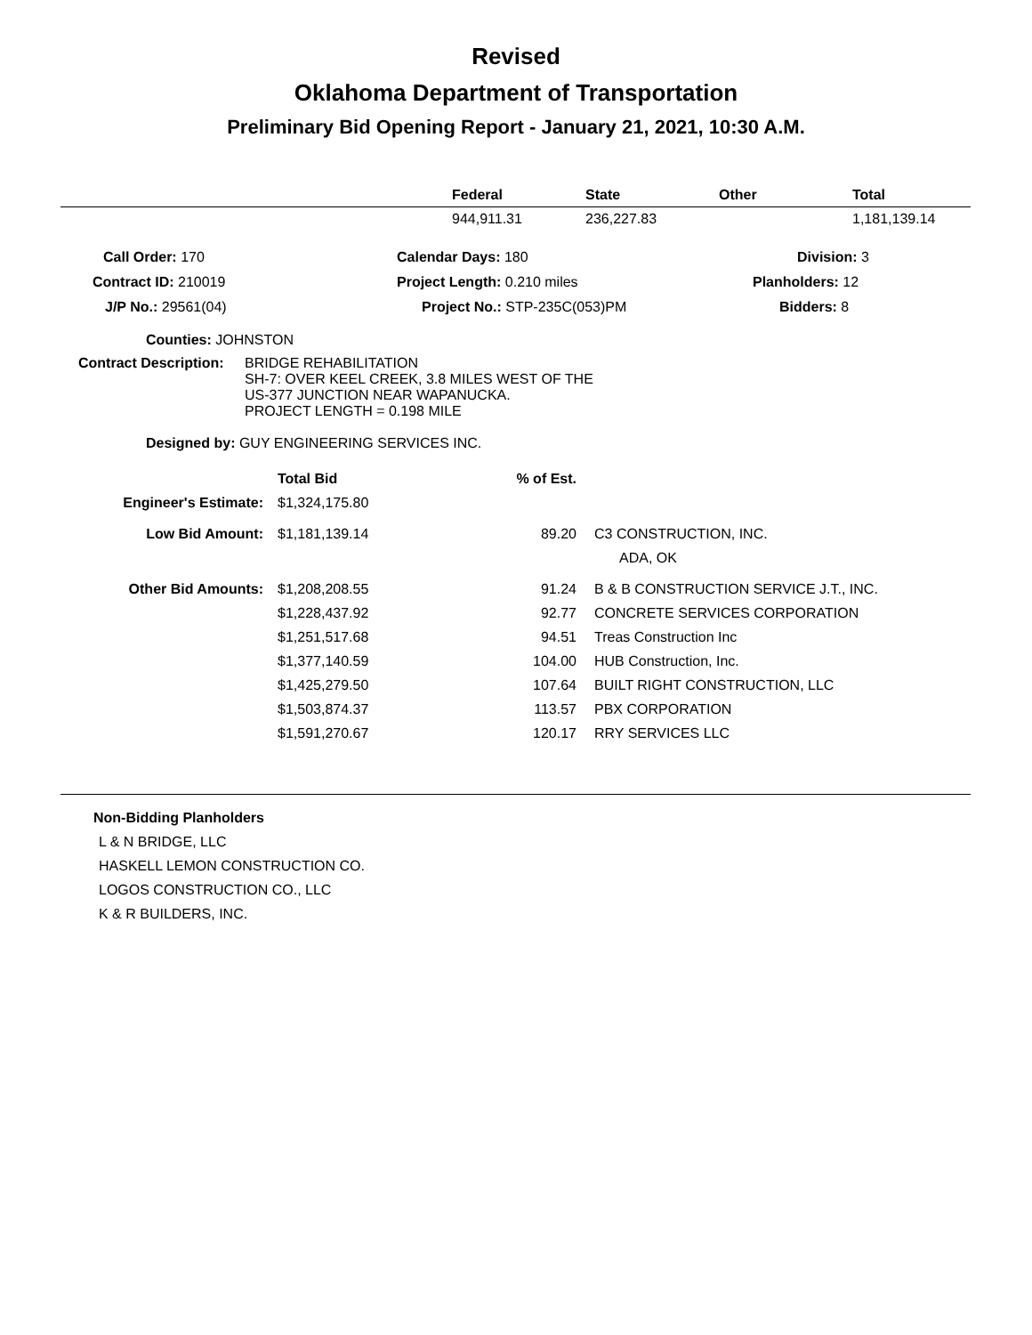Revised
Oklahoma Department of Transportation
Preliminary Bid Opening Report - January 21, 2021, 10:30 A.M.
| | Federal | State | Other | Total |
| --- | --- | --- | --- | --- |
| | 944,911.31 | 236,227.83 | | 1,181,139.14 |
| Call Order: 170 | Calendar Days: 180 | Division: 3 |
| Contract ID: 210019 | Project Length: 0.210 miles | Planholders: 12 |
| J/P No.: 29561(04) | Project No.: STP-235C(053)PM | Bidders: 8 |
Counties: JOHNSTON
Contract Description:
BRIDGE REHABILITATION
SH-7: OVER KEEL CREEK, 3.8 MILES WEST OF THE
US-377 JUNCTION NEAR WAPANUCKA.
PROJECT LENGTH = 0.198 MILE
Designed by: GUY ENGINEERING SERVICES INC.
| | Total Bid | % of Est. | |
| Engineer's Estimate: | $1,324,175.80 | | |
| Low Bid Amount: | $1,181,139.14 | 89.20 | C3 CONSTRUCTION, INC. ADA, OK |
| Other Bid Amounts: | $1,208,208.55 | 91.24 | B & B CONSTRUCTION SERVICE J.T., INC. |
| | $1,228,437.92 | 92.77 | CONCRETE SERVICES CORPORATION |
| | $1,251,517.68 | 94.51 | Treas Construction Inc |
| | $1,377,140.59 | 104.00 | HUB Construction, Inc. |
| | $1,425,279.50 | 107.64 | BUILT RIGHT CONSTRUCTION, LLC |
| | $1,503,874.37 | 113.57 | PBX CORPORATION |
| | $1,591,270.67 | 120.17 | RRY SERVICES LLC |
Non-Bidding Planholders
L & N BRIDGE, LLC
HASKELL LEMON CONSTRUCTION CO.
LOGOS CONSTRUCTION CO., LLC
K & R BUILDERS, INC.